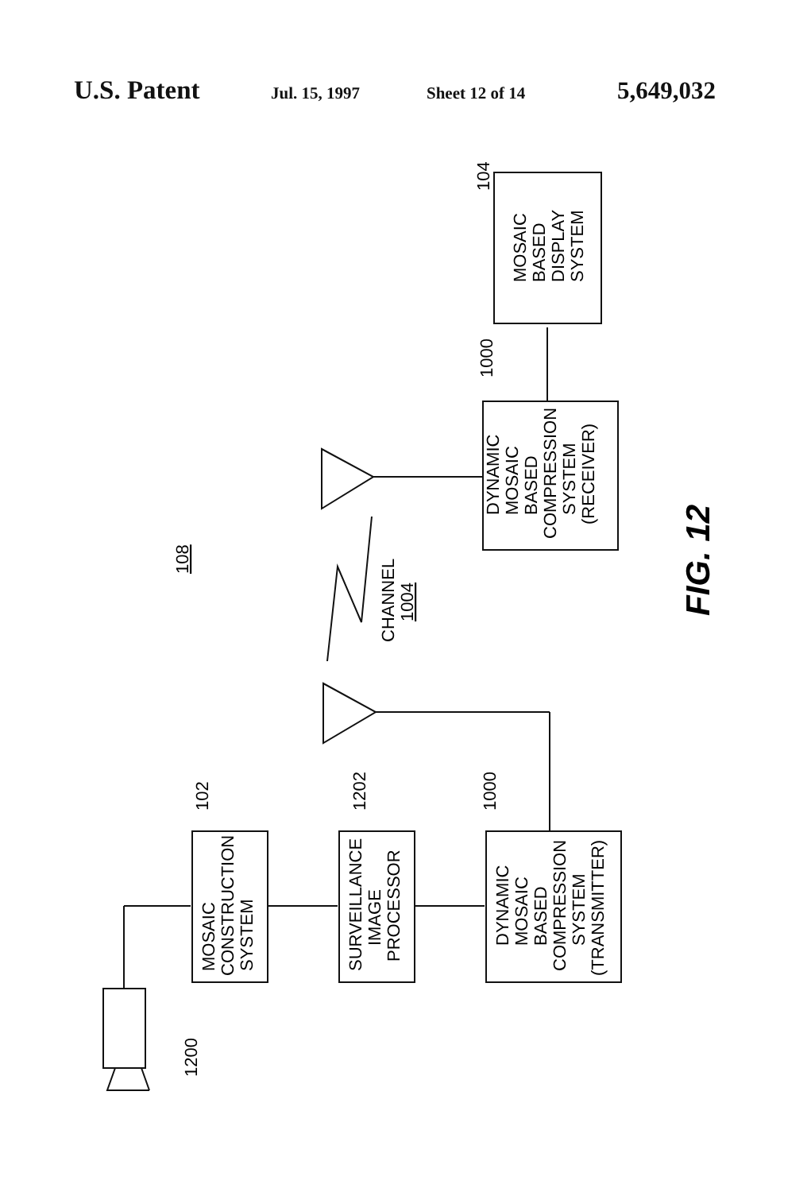U.S. Patent Jul. 15, 1997 Sheet 12 of 14 5,649,032
MOSAIC
BASED
DISPLAY
SYSTEM
104
DYNAMIC
MOSAIC
BASED
COMPRESSION
SYSTEM
(RECEIVER)
1000
108
CHANNEL
1004
FIG. 12
MOSAIC
CONSTRUCTION
SYSTEM
SURVEILLANCE
IMAGE
PROCESSOR
DYNAMIC
MOSAIC
BASED
COMPRESSION
SYSTEM
(TRANSMITTER)
102
1202
1000
1200